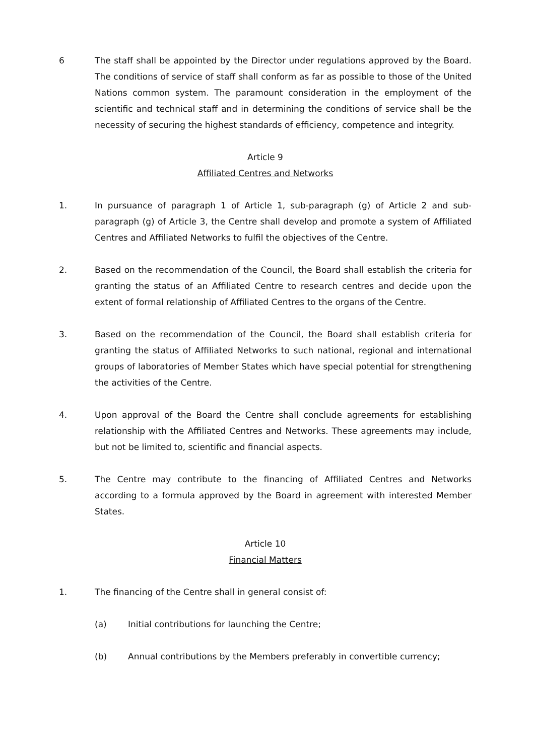6 The staff shall be appointed by the Director under regulations approved by the Board. The conditions of service of staff shall conform as far as possible to those of the United Nations common system. The paramount consideration in the employment of the scientific and technical staff and in determining the conditions of service shall be the necessity of securing the highest standards of efficiency, competence and integrity.
Article 9
Affiliated Centres and Networks
1. In pursuance of paragraph 1 of Article 1, sub-paragraph (g) of Article 2 and sub-paragraph (g) of Article 3, the Centre shall develop and promote a system of Affiliated Centres and Affiliated Networks to fulfil the objectives of the Centre.
2. Based on the recommendation of the Council, the Board shall establish the criteria for granting the status of an Affiliated Centre to research centres and decide upon the extent of formal relationship of Affiliated Centres to the organs of the Centre.
3. Based on the recommendation of the Council, the Board shall establish criteria for granting the status of Affiliated Networks to such national, regional and international groups of laboratories of Member States which have special potential for strengthening the activities of the Centre.
4. Upon approval of the Board the Centre shall conclude agreements for establishing relationship with the Affiliated Centres and Networks. These agreements may include, but not be limited to, scientific and financial aspects.
5. The Centre may contribute to the financing of Affiliated Centres and Networks according to a formula approved by the Board in agreement with interested Member States.
Article 10
Financial Matters
1. The financing of the Centre shall in general consist of:
(a) Initial contributions for launching the Centre;
(b) Annual contributions by the Members preferably in convertible currency;